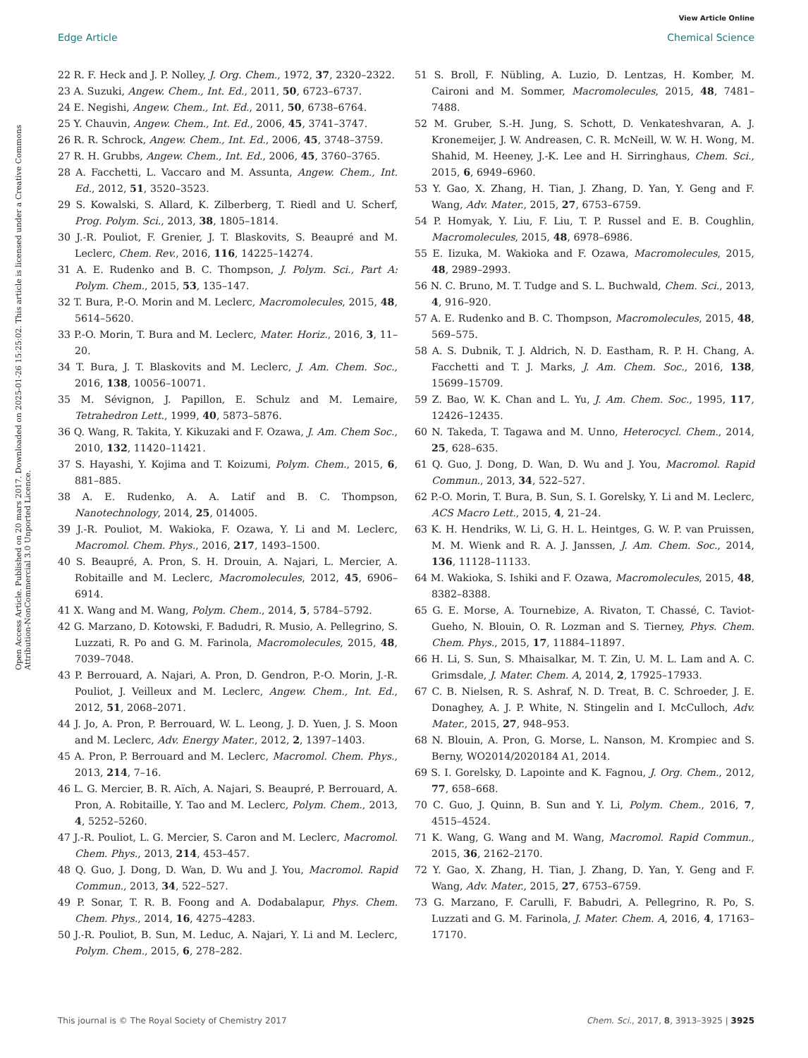View Article Online
Edge Article Chemical Science
Open Access Article. Published on 20 mars 2017. Downloaded on 2025-01-26 15:25:02. This article is licensed under a Creative Commons Attribution-NonCommercial 3.0 Unported Licence.
22 R. F. Heck and J. P. Nolley, J. Org. Chem., 1972, 37, 2320–2322.
23 A. Suzuki, Angew. Chem., Int. Ed., 2011, 50, 6723–6737.
24 E. Negishi, Angew. Chem., Int. Ed., 2011, 50, 6738–6764.
25 Y. Chauvin, Angew. Chem., Int. Ed., 2006, 45, 3741–3747.
26 R. R. Schrock, Angew. Chem., Int. Ed., 2006, 45, 3748–3759.
27 R. H. Grubbs, Angew. Chem., Int. Ed., 2006, 45, 3760–3765.
28 A. Facchetti, L. Vaccaro and M. Assunta, Angew. Chem., Int. Ed., 2012, 51, 3520–3523.
29 S. Kowalski, S. Allard, K. Zilberberg, T. Riedl and U. Scherf, Prog. Polym. Sci., 2013, 38, 1805–1814.
30 J.-R. Pouliot, F. Grenier, J. T. Blaskovits, S. Beaupré and M. Leclerc, Chem. Rev., 2016, 116, 14225–14274.
31 A. E. Rudenko and B. C. Thompson, J. Polym. Sci., Part A: Polym. Chem., 2015, 53, 135–147.
32 T. Bura, P.-O. Morin and M. Leclerc, Macromolecules, 2015, 48, 5614–5620.
33 P.-O. Morin, T. Bura and M. Leclerc, Mater. Horiz., 2016, 3, 11–20.
34 T. Bura, J. T. Blaskovits and M. Leclerc, J. Am. Chem. Soc., 2016, 138, 10056–10071.
35 M. Sévignon, J. Papillon, E. Schulz and M. Lemaire, Tetrahedron Lett., 1999, 40, 5873–5876.
36 Q. Wang, R. Takita, Y. Kikuzaki and F. Ozawa, J. Am. Chem Soc., 2010, 132, 11420–11421.
37 S. Hayashi, Y. Kojima and T. Koizumi, Polym. Chem., 2015, 6, 881–885.
38 A. E. Rudenko, A. A. Latif and B. C. Thompson, Nanotechnology, 2014, 25, 014005.
39 J.-R. Pouliot, M. Wakioka, F. Ozawa, Y. Li and M. Leclerc, Macromol. Chem. Phys., 2016, 217, 1493–1500.
40 S. Beaupré, A. Pron, S. H. Drouin, A. Najari, L. Mercier, A. Robitaille and M. Leclerc, Macromolecules, 2012, 45, 6906–6914.
41 X. Wang and M. Wang, Polym. Chem., 2014, 5, 5784–5792.
42 G. Marzano, D. Kotowski, F. Badudri, R. Musio, A. Pellegrino, S. Luzzati, R. Po and G. M. Farinola, Macromolecules, 2015, 48, 7039–7048.
43 P. Berrouard, A. Najari, A. Pron, D. Gendron, P.-O. Morin, J.-R. Pouliot, J. Veilleux and M. Leclerc, Angew. Chem., Int. Ed., 2012, 51, 2068–2071.
44 J. Jo, A. Pron, P. Berrouard, W. L. Leong, J. D. Yuen, J. S. Moon and M. Leclerc, Adv. Energy Mater., 2012, 2, 1397–1403.
45 A. Pron, P. Berrouard and M. Leclerc, Macromol. Chem. Phys., 2013, 214, 7–16.
46 L. G. Mercier, B. R. Aïch, A. Najari, S. Beaupré, P. Berrouard, A. Pron, A. Robitaille, Y. Tao and M. Leclerc, Polym. Chem., 2013, 4, 5252–5260.
47 J.-R. Pouliot, L. G. Mercier, S. Caron and M. Leclerc, Macromol. Chem. Phys., 2013, 214, 453–457.
48 Q. Guo, J. Dong, D. Wan, D. Wu and J. You, Macromol. Rapid Commun., 2013, 34, 522–527.
49 P. Sonar, T. R. B. Foong and A. Dodabalapur, Phys. Chem. Chem. Phys., 2014, 16, 4275–4283.
50 J.-R. Pouliot, B. Sun, M. Leduc, A. Najari, Y. Li and M. Leclerc, Polym. Chem., 2015, 6, 278–282.
51 S. Broll, F. Nübling, A. Luzio, D. Lentzas, H. Komber, M. Caironi and M. Sommer, Macromolecules, 2015, 48, 7481–7488.
52 M. Gruber, S.-H. Jung, S. Schott, D. Venkateshvaran, A. J. Kronemeijer, J. W. Andreasen, C. R. McNeill, W. W. H. Wong, M. Shahid, M. Heeney, J.-K. Lee and H. Sirringhaus, Chem. Sci., 2015, 6, 6949–6960.
53 Y. Gao, X. Zhang, H. Tian, J. Zhang, D. Yan, Y. Geng and F. Wang, Adv. Mater., 2015, 27, 6753–6759.
54 P. Homyak, Y. Liu, F. Liu, T. P. Russel and E. B. Coughlin, Macromolecules, 2015, 48, 6978–6986.
55 E. Iizuka, M. Wakioka and F. Ozawa, Macromolecules, 2015, 48, 2989–2993.
56 N. C. Bruno, M. T. Tudge and S. L. Buchwald, Chem. Sci., 2013, 4, 916–920.
57 A. E. Rudenko and B. C. Thompson, Macromolecules, 2015, 48, 569–575.
58 A. S. Dubnik, T. J. Aldrich, N. D. Eastham, R. P. H. Chang, A. Facchetti and T. J. Marks, J. Am. Chem. Soc., 2016, 138, 15699–15709.
59 Z. Bao, W. K. Chan and L. Yu, J. Am. Chem. Soc., 1995, 117, 12426–12435.
60 N. Takeda, T. Tagawa and M. Unno, Heterocycl. Chem., 2014, 25, 628–635.
61 Q. Guo, J. Dong, D. Wan, D. Wu and J. You, Macromol. Rapid Commun., 2013, 34, 522–527.
62 P.-O. Morin, T. Bura, B. Sun, S. I. Gorelsky, Y. Li and M. Leclerc, ACS Macro Lett., 2015, 4, 21–24.
63 K. H. Hendriks, W. Li, G. H. L. Heintges, G. W. P. van Pruissen, M. M. Wienk and R. A. J. Janssen, J. Am. Chem. Soc., 2014, 136, 11128–11133.
64 M. Wakioka, S. Ishiki and F. Ozawa, Macromolecules, 2015, 48, 8382–8388.
65 G. E. Morse, A. Tournebize, A. Rivaton, T. Chassé, C. Taviot-Gueho, N. Blouin, O. R. Lozman and S. Tierney, Phys. Chem. Chem. Phys., 2015, 17, 11884–11897.
66 H. Li, S. Sun, S. Mhaisalkar, M. T. Zin, U. M. L. Lam and A. C. Grimsdale, J. Mater. Chem. A, 2014, 2, 17925–17933.
67 C. B. Nielsen, R. S. Ashraf, N. D. Treat, B. C. Schroeder, J. E. Donaghey, A. J. P. White, N. Stingelin and I. McCulloch, Adv. Mater., 2015, 27, 948–953.
68 N. Blouin, A. Pron, G. Morse, L. Nanson, M. Krompiec and S. Berny, WO2014/2020184 A1, 2014.
69 S. I. Gorelsky, D. Lapointe and K. Fagnou, J. Org. Chem., 2012, 77, 658–668.
70 C. Guo, J. Quinn, B. Sun and Y. Li, Polym. Chem., 2016, 7, 4515–4524.
71 K. Wang, G. Wang and M. Wang, Macromol. Rapid Commun., 2015, 36, 2162–2170.
72 Y. Gao, X. Zhang, H. Tian, J. Zhang, D. Yan, Y. Geng and F. Wang, Adv. Mater., 2015, 27, 6753–6759.
73 G. Marzano, F. Carulli, F. Babudri, A. Pellegrino, R. Po, S. Luzzati and G. M. Farinola, J. Mater. Chem. A, 2016, 4, 17163–17170.
This journal is © The Royal Society of Chemistry 2017 Chem. Sci., 2017, 8, 3913–3925 | 3925